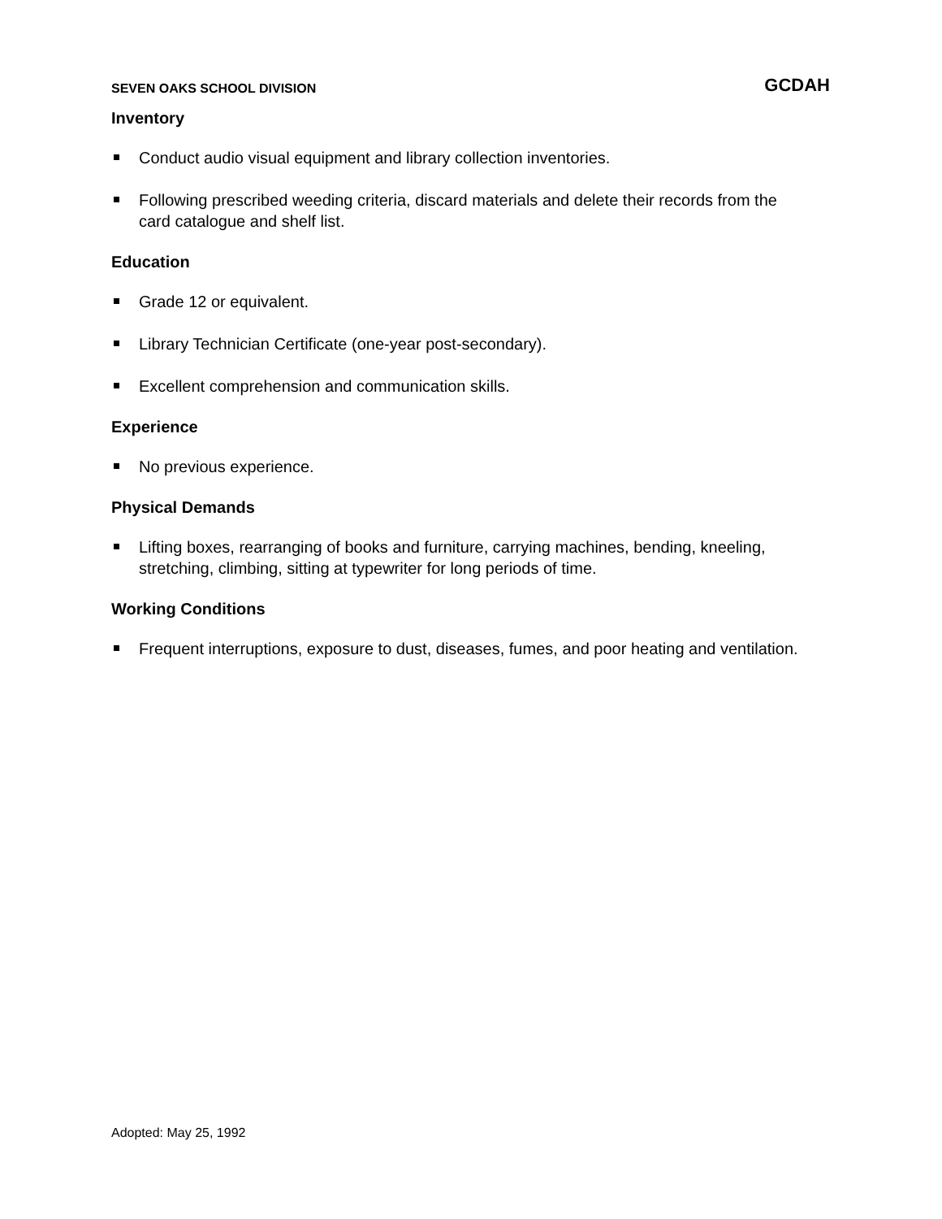SEVEN OAKS SCHOOL DIVISION
GCDAH
Inventory
Conduct audio visual equipment and library collection inventories.
Following prescribed weeding criteria, discard materials and delete their records from the card catalogue and shelf list.
Education
Grade 12 or equivalent.
Library Technician Certificate (one-year post-secondary).
Excellent comprehension and communication skills.
Experience
No previous experience.
Physical Demands
Lifting boxes, rearranging of books and furniture, carrying machines, bending, kneeling, stretching, climbing, sitting at typewriter for long periods of time.
Working Conditions
Frequent interruptions, exposure to dust, diseases, fumes, and poor heating and ventilation.
Adopted: May 25, 1992